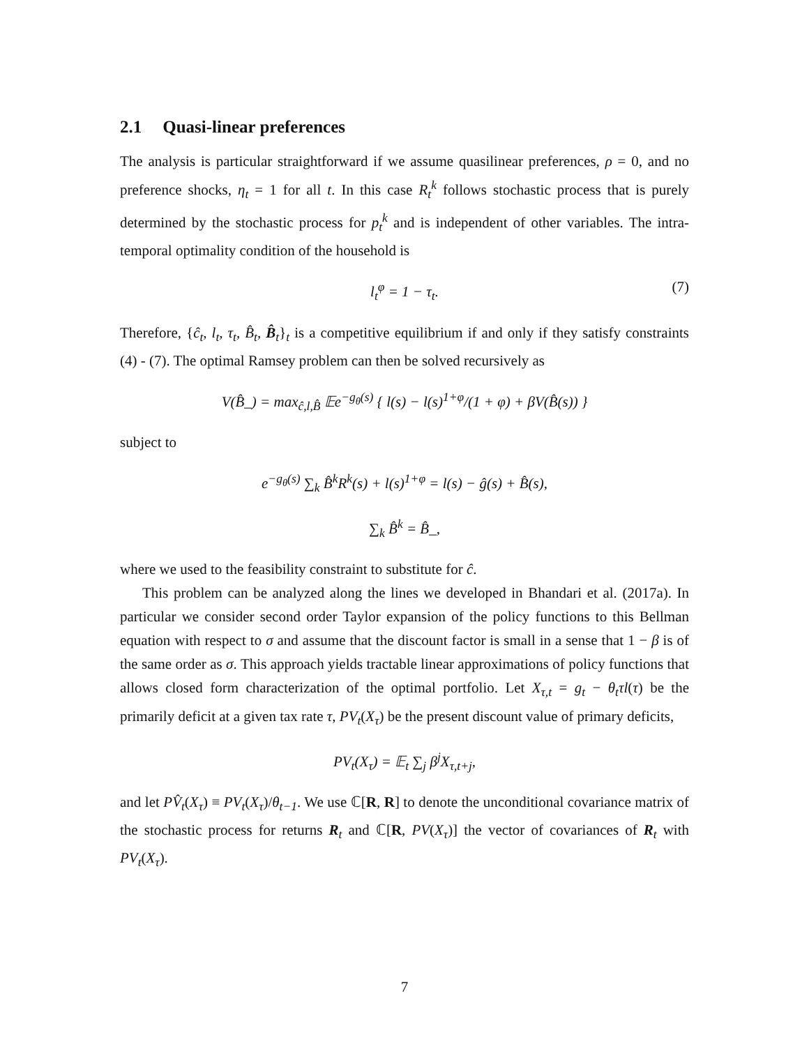2.1 Quasi-linear preferences
The analysis is particular straightforward if we assume quasilinear preferences, ρ = 0, and no preference shocks, η<sub>t</sub> = 1 for all t. In this case R<sub>t</sub><sup>k</sup> follows stochastic process that is purely determined by the stochastic process for p<sub>t</sub><sup>k</sup> and is independent of other variables. The intra-temporal optimality condition of the household is
l<sub>t</sub><sup>φ</sup> = 1 − τ<sub>t</sub>. (7)
Therefore, {ĉ<sub>t</sub>, l<sub>t</sub>, τ<sub>t</sub>, B̂<sub>t</sub>, B̂<sub>t</sub>}<sub>t</sub> is a competitive equilibrium if and only if they satisfy constraints (4) - (7). The optimal Ramsey problem can then be solved recursively as
V(B̂_) = max<sub>ĉ,l,B̂</sub> 𝔼e<sup>−g<sub>θ</sub>(s)</sup> { l(s) − l(s)<sup>1+φ</sup>/(1 + φ) + βV(B̂(s)) }
subject to
e<sup>−g<sub>θ</sub>(s)</sup> ∑<sub>k</sub> B̂<sup>k</sup>R<sup>k</sup>(s) + l(s)<sup>1+φ</sup> = l(s) − ĝ(s) + B̂(s),
∑<sub>k</sub> B̂<sup>k</sup> = B̂_,
where we used to the feasibility constraint to substitute for ĉ.
This problem can be analyzed along the lines we developed in Bhandari et al. (2017a). In particular we consider second order Taylor expansion of the policy functions to this Bellman equation with respect to σ and assume that the discount factor is small in a sense that 1 − β is of the same order as σ. This approach yields tractable linear approximations of policy functions that allows closed form characterization of the optimal portfolio. Let X<sub>τ,t</sub> = g<sub>t</sub> − θ<sub>t</sub>τl(τ) be the primarily deficit at a given tax rate τ, PV<sub>t</sub>(X<sub>τ</sub>) be the present discount value of primary deficits,
PV<sub>t</sub>(X<sub>τ</sub>) = 𝔼<sub>t</sub> ∑<sub>j</sub> β<sup>j</sup>X<sub>τ,t+j</sub>,
and let PV̂<sub>t</sub>(X<sub>τ</sub>) ≡ PV<sub>t</sub>(X<sub>τ</sub>)/θ<sub>t−1</sub>. We use ℂ[R, R] to denote the unconditional covariance matrix of the stochastic process for returns R<sub>t</sub> and ℂ[R, PV(X<sub>τ</sub>)] the vector of covariances of R<sub>t</sub> with PV<sub>t</sub>(X<sub>τ</sub>).
7